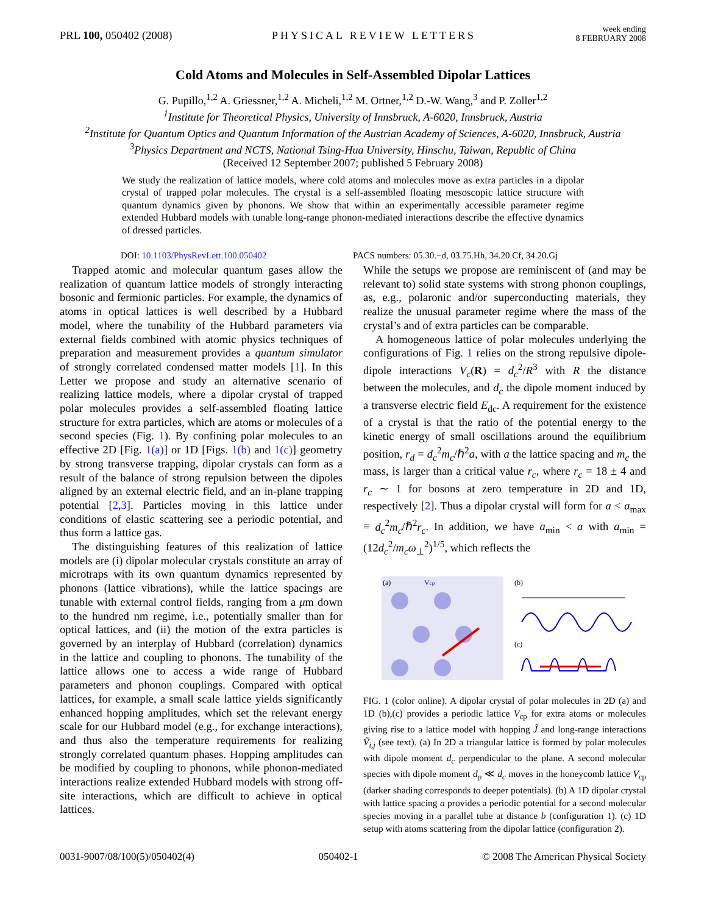PRL 100, 050402 (2008)
PHYSICAL REVIEW LETTERS
week ending
8 FEBRUARY 2008
Cold Atoms and Molecules in Self-Assembled Dipolar Lattices
G. Pupillo,<sup>1,2</sup> A. Griessner,<sup>1,2</sup> A. Micheli,<sup>1,2</sup> M. Ortner,<sup>1,2</sup> D.-W. Wang,<sup>3</sup> and P. Zoller<sup>1,2</sup>
<sup>1</sup> Institute for Theoretical Physics, University of Innsbruck, A-6020, Innsbruck, Austria
<sup>2</sup> Institute for Quantum Optics and Quantum Information of the Austrian Academy of Sciences, A-6020, Innsbruck, Austria
<sup>3</sup> Physics Department and NCTS, National Tsing-Hua University, Hinschu, Taiwan, Republic of China
(Received 12 September 2007; published 5 February 2008)
We study the realization of lattice models, where cold atoms and molecules move as extra particles in a dipolar crystal of trapped polar molecules. The crystal is a self-assembled floating mesoscopic lattice structure with quantum dynamics given by phonons. We show that within an experimentally accessible parameter regime extended Hubbard models with tunable long-range phonon-mediated interactions describe the effective dynamics of dressed particles.
DOI: 10.1103/PhysRevLett.100.050402
PACS numbers: 05.30.−d, 03.75.Hh, 34.20.Cf, 34.20.Gj
Trapped atomic and molecular quantum gases allow the realization of quantum lattice models of strongly interacting bosonic and fermionic particles. For example, the dynamics of atoms in optical lattices is well described by a Hubbard model, where the tunability of the Hubbard parameters via external fields combined with atomic physics techniques of preparation and measurement provides a quantum simulator of strongly correlated condensed matter models [1]. In this Letter we propose and study an alternative scenario of realizing lattice models, where a dipolar crystal of trapped polar molecules provides a self-assembled floating lattice structure for extra particles, which are atoms or molecules of a second species (Fig. 1). By confining polar molecules to an effective 2D [Fig. 1(a)] or 1D [Figs. 1(b) and 1(c)] geometry by strong transverse trapping, dipolar crystals can form as a result of the balance of strong repulsion between the dipoles aligned by an external electric field, and an in-plane trapping potential [2,3]. Particles moving in this lattice under conditions of elastic scattering see a periodic potential, and thus form a lattice gas.
The distinguishing features of this realization of lattice models are (i) dipolar molecular crystals constitute an array of microtraps with its own quantum dynamics represented by phonons (lattice vibrations), while the lattice spacings are tunable with external control fields, ranging from a μm down to the hundred nm regime, i.e., potentially smaller than for optical lattices, and (ii) the motion of the extra particles is governed by an interplay of Hubbard (correlation) dynamics in the lattice and coupling to phonons. The tunability of the lattice allows one to access a wide range of Hubbard parameters and phonon couplings. Compared with optical lattices, for example, a small scale lattice yields significantly enhanced hopping amplitudes, which set the relevant energy scale for our Hubbard model (e.g., for exchange interactions), and thus also the temperature requirements for realizing strongly correlated quantum phases. Hopping amplitudes can be modified by coupling to phonons, while phonon-mediated interactions realize extended Hubbard models with strong off-site interactions, which are difficult to achieve in optical lattices.
While the setups we propose are reminiscent of (and may be relevant to) solid state systems with strong phonon couplings, as, e.g., polaronic and/or superconducting materials, they realize the unusual parameter regime where the mass of the crystal’s and of extra particles can be comparable.
A homogeneous lattice of polar molecules underlying the configurations of Fig. 1 relies on the strong repulsive dipole-dipole interactions V<sub>c</sub>(R) = d<sub>c</sub><sup>2</sup>/R<sup>3</sup> with R the distance between the molecules, and d<sub>c</sub> the dipole moment induced by a transverse electric field E<sub>dc</sub>. A requirement for the existence of a crystal is that the ratio of the potential energy to the kinetic energy of small oscillations around the equilibrium position, r<sub>d</sub> = d<sub>c</sub><sup>2</sup>m<sub>c</sub>/ℏ<sup>2</sup>a, with a the lattice spacing and m<sub>c</sub> the mass, is larger than a critical value r<sub>c</sub>, where r<sub>c</sub> = 18 ± 4 and r<sub>c</sub> ∼ 1 for bosons at zero temperature in 2D and 1D, respectively [2]. Thus a dipolar crystal will form for a < a<sub>max</sub> ≡ d<sub>c</sub><sup>2</sup>m<sub>c</sub>/ℏ<sup>2</sup>r<sub>c</sub>. In addition, we have a<sub>min</sub> < a with a<sub>min</sub> = (12d<sub>c</sub><sup>2</sup>/m<sub>c</sub>ω<sub>⊥</sub><sup>2</sup>)<sup>1/5</sup>, which reflects the
(a)
Vcp
(b)
(c)
FIG. 1 (color online). A dipolar crystal of polar molecules in 2D (a) and 1D (b),(c) provides a periodic lattice V<sub>cp</sub> for extra atoms or molecules giving rise to a lattice model with hopping J̃ and long-range interactions Ṽ<sub>i,j</sub> (see text). (a) In 2D a triangular lattice is formed by polar molecules with dipole moment d<sub>c</sub> perpendicular to the plane. A second molecular species with dipole moment d<sub>p</sub> ≪ d<sub>c</sub> moves in the honeycomb lattice V<sub>cp</sub> (darker shading corresponds to deeper potentials). (b) A 1D dipolar crystal with lattice spacing a provides a periodic potential for a second molecular species moving in a parallel tube at distance b (configuration 1). (c) 1D setup with atoms scattering from the dipolar lattice (configuration 2).
0031-9007/08/100(5)/050402(4) 050402-1 © 2008 The American Physical Society